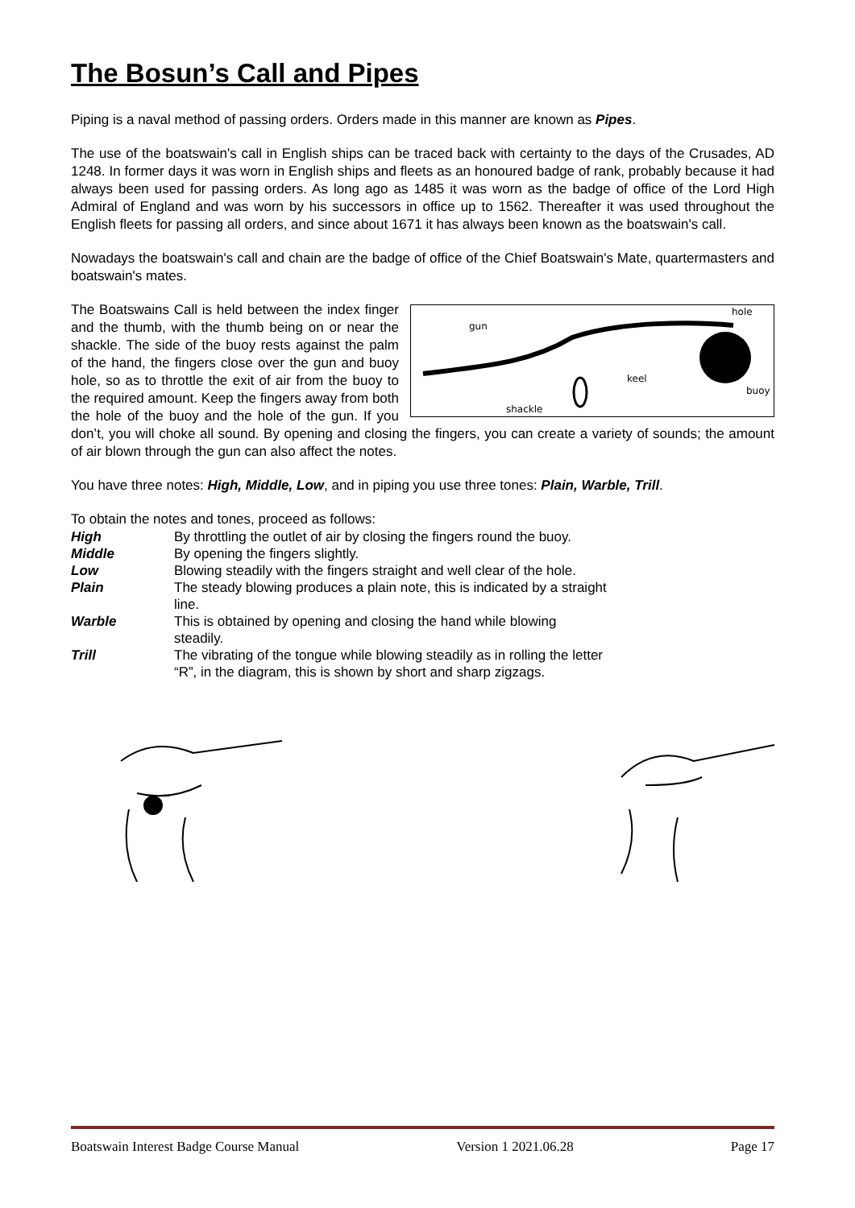The Bosun’s Call and Pipes
Piping is a naval method of passing orders. Orders made in this manner are known as Pipes.
The use of the boatswain's call in English ships can be traced back with certainty to the days of the Crusades, AD 1248. In former days it was worn in English ships and fleets as an honoured badge of rank, probably because it had always been used for passing orders. As long ago as 1485 it was worn as the badge of office of the Lord High Admiral of England and was worn by his successors in office up to 1562. Thereafter it was used throughout the English fleets for passing all orders, and since about 1671 it has always been known as the boatswain's call.
Nowadays the boatswain's call and chain are the badge of office of the Chief Boatswain's Mate, quartermasters and boatswain's mates.
gun
hole
keel
buoy
shackle
The Boatswains Call is held between the index finger and the thumb, with the thumb being on or near the shackle. The side of the buoy rests against the palm of the hand, the fingers close over the gun and buoy hole, so as to throttle the exit of air from the buoy to the required amount. Keep the fingers away from both the hole of the buoy and the hole of the gun. If you don’t, you will choke all sound. By opening and closing the fingers, you can create a variety of sounds; the amount of air blown through the gun can also affect the notes.
You have three notes: High, Middle, Low, and in piping you use three tones: Plain, Warble, Trill.
To obtain the notes and tones, proceed as follows:
| High | By throttling the outlet of air by closing the fingers round the buoy. |
| Middle | By opening the fingers slightly. |
| Low | Blowing steadily with the fingers straight and well clear of the hole. |
| Plain | The steady blowing produces a plain note, this is indicated by a straight line. |
| Warble | This is obtained by opening and closing the hand while blowing steadily. |
| Trill | The vibrating of the tongue while blowing steadily as in rolling the letter “R”, in the diagram, this is shown by short and sharp zigzags. |
Boatswain Interest Badge Course Manual Version 1 2021.06.28 Page 17